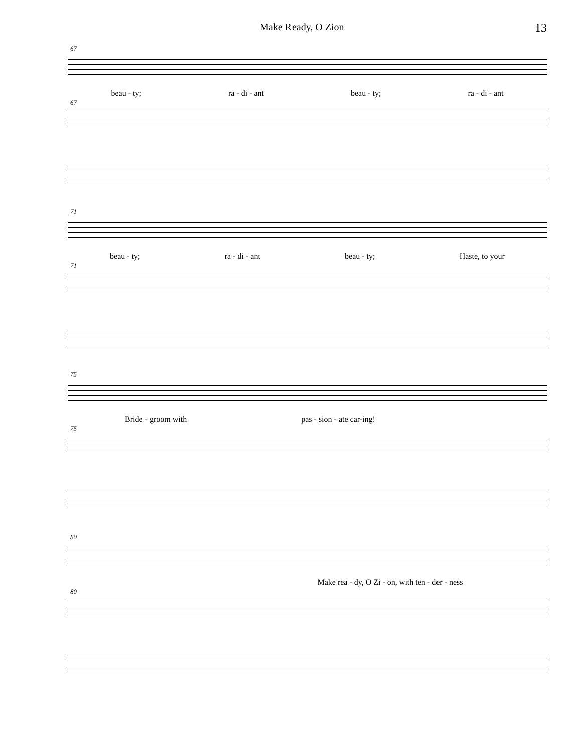Make Ready, O Zion 13
67
beau - ty; ra - di - ant beau - ty; ra - di - ant
67
71
beau - ty; ra - di - ant beau - ty; Haste, to your
71
75
Bride - groom with pas - sion - ate car-ing!
75
80
Make rea - dy, O Zi - on, with ten - der - ness
80